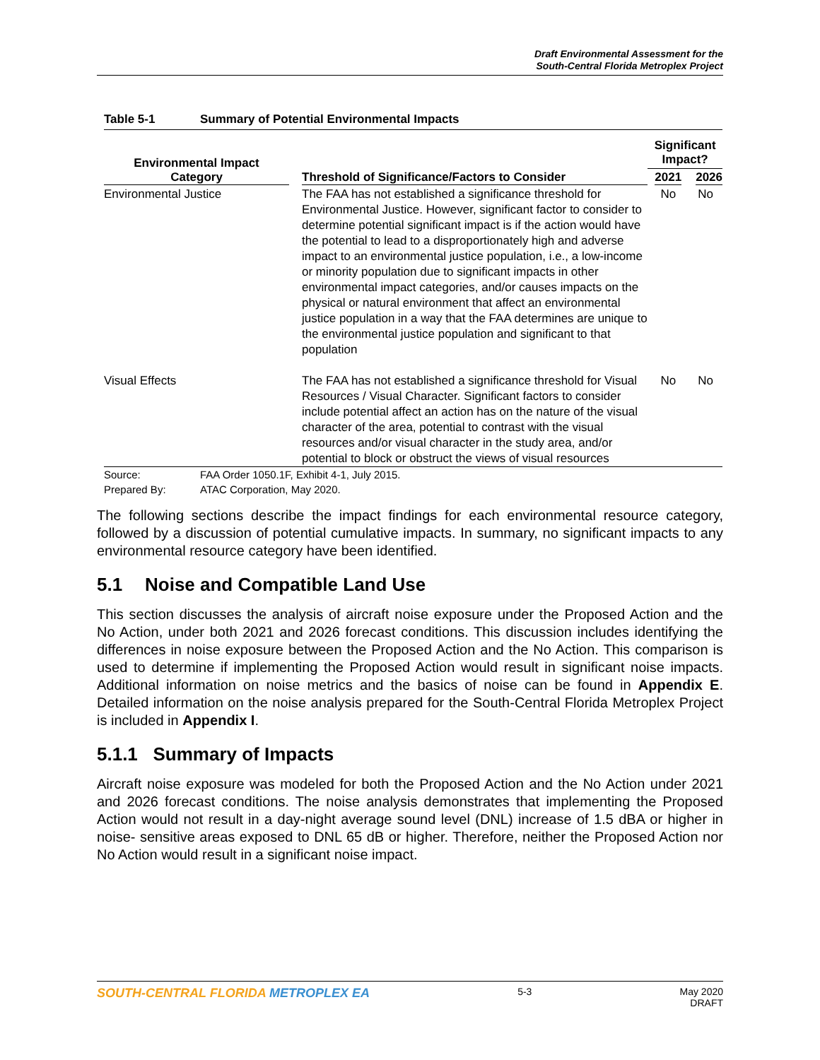Draft Environmental Assessment for the
South-Central Florida Metroplex Project
Table 5-1 Summary of Potential Environmental Impacts
| Environmental Impact Category | Threshold of Significance/Factors to Consider | Significant Impact? | |
| --- | --- | --- | --- |
| | | 2021 | 2026 |
| Environmental Justice | The FAA has not established a significance threshold for Environmental Justice. However, significant factor to consider to determine potential significant impact is if the action would have the potential to lead to a disproportionately high and adverse impact to an environmental justice population, i.e., a low-income or minority population due to significant impacts in other environmental impact categories, and/or causes impacts on the physical or natural environment that affect an environmental justice population in a way that the FAA determines are unique to the environmental justice population and significant to that population | No | No |
| Visual Effects | The FAA has not established a significance threshold for Visual Resources / Visual Character. Significant factors to consider include potential affect an action has on the nature of the visual character of the area, potential to contrast with the visual resources and/or visual character in the study area, and/or potential to block or obstruct the views of visual resources | No | No |
Source: FAA Order 1050.1F, Exhibit 4-1, July 2015.
Prepared By: ATAC Corporation, May 2020.
The following sections describe the impact findings for each environmental resource category, followed by a discussion of potential cumulative impacts. In summary, no significant impacts to any environmental resource category have been identified.
5.1 Noise and Compatible Land Use
This section discusses the analysis of aircraft noise exposure under the Proposed Action and the No Action, under both 2021 and 2026 forecast conditions. This discussion includes identifying the differences in noise exposure between the Proposed Action and the No Action. This comparison is used to determine if implementing the Proposed Action would result in significant noise impacts. Additional information on noise metrics and the basics of noise can be found in Appendix E. Detailed information on the noise analysis prepared for the South-Central Florida Metroplex Project is included in Appendix I.
5.1.1 Summary of Impacts
Aircraft noise exposure was modeled for both the Proposed Action and the No Action under 2021 and 2026 forecast conditions. The noise analysis demonstrates that implementing the Proposed Action would not result in a day-night average sound level (DNL) increase of 1.5 dBA or higher in noise- sensitive areas exposed to DNL 65 dB or higher. Therefore, neither the Proposed Action nor No Action would result in a significant noise impact.
SOUTH-CENTRAL FLORIDA METROPLEX EA 5-3 May 2020
DRAFT